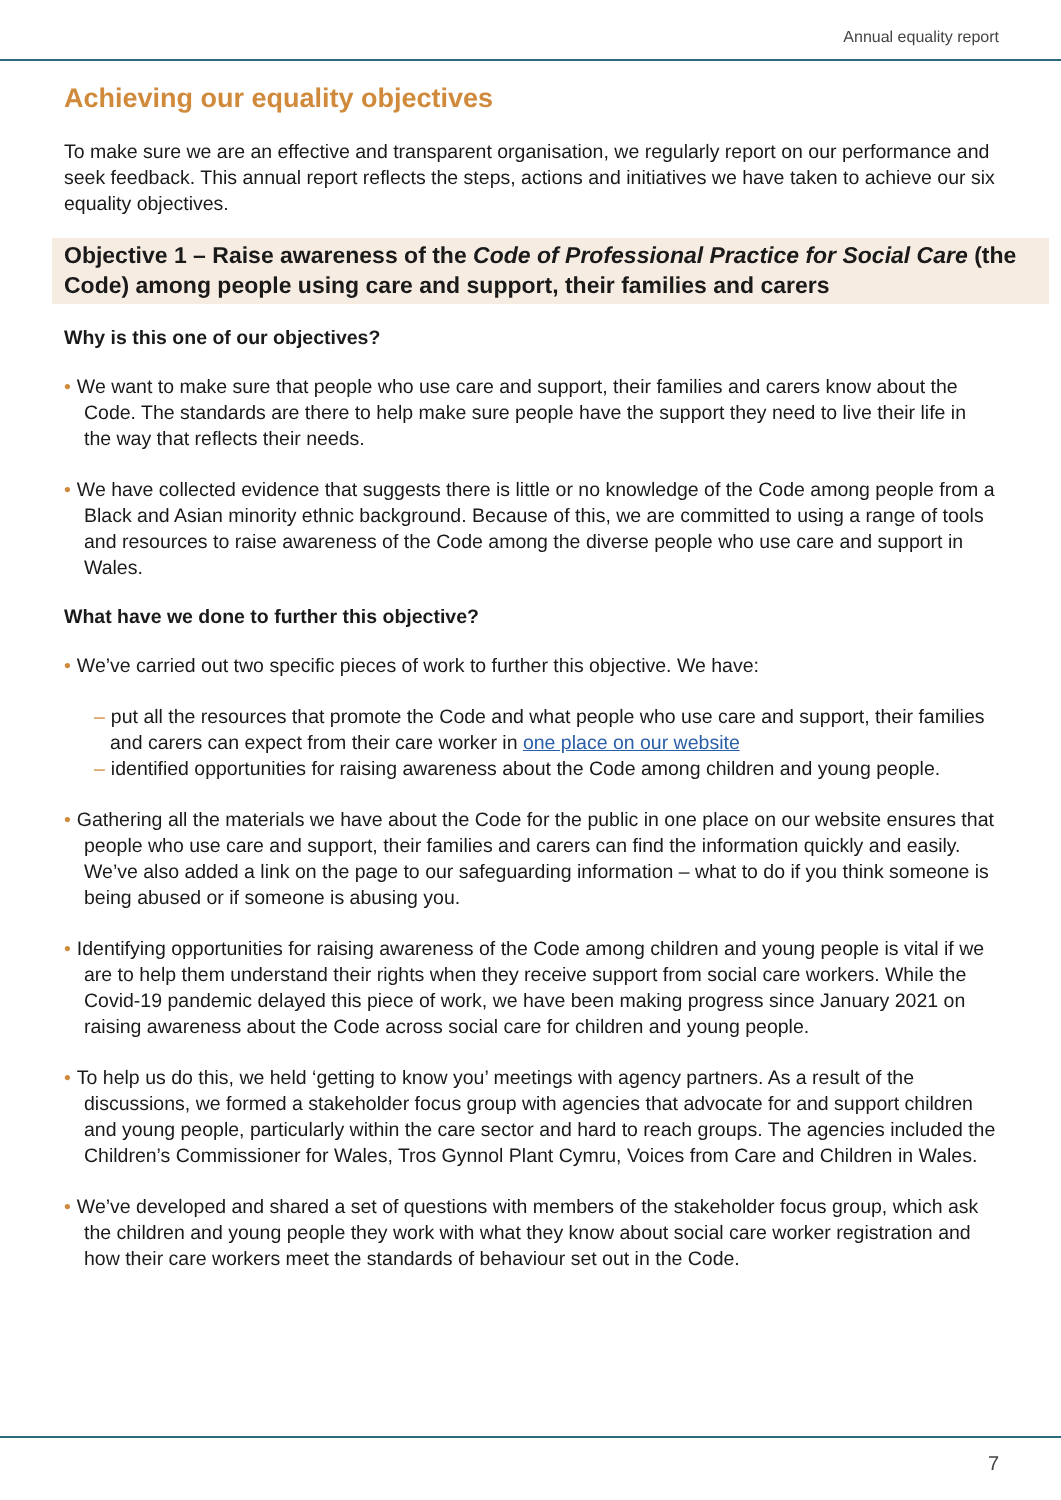Annual equality report
Achieving our equality objectives
To make sure we are an effective and transparent organisation, we regularly report on our performance and seek feedback. This annual report reflects the steps, actions and initiatives we have taken to achieve our six equality objectives.
Objective 1 – Raise awareness of the Code of Professional Practice for Social Care (the Code) among people using care and support, their families and carers
Why is this one of our objectives?
• We want to make sure that people who use care and support, their families and carers know about the Code. The standards are there to help make sure people have the support they need to live their life in the way that reflects their needs.
• We have collected evidence that suggests there is little or no knowledge of the Code among people from a Black and Asian minority ethnic background. Because of this, we are committed to using a range of tools and resources to raise awareness of the Code among the diverse people who use care and support in Wales.
What have we done to further this objective?
• We’ve carried out two specific pieces of work to further this objective. We have:
– put all the resources that promote the Code and what people who use care and support, their families and carers can expect from their care worker in one place on our website
– identified opportunities for raising awareness about the Code among children and young people.
• Gathering all the materials we have about the Code for the public in one place on our website ensures that people who use care and support, their families and carers can find the information quickly and easily. We’ve also added a link on the page to our safeguarding information – what to do if you think someone is being abused or if someone is abusing you.
• Identifying opportunities for raising awareness of the Code among children and young people is vital if we are to help them understand their rights when they receive support from social care workers. While the Covid-19 pandemic delayed this piece of work, we have been making progress since January 2021 on raising awareness about the Code across social care for children and young people.
• To help us do this, we held ‘getting to know you’ meetings with agency partners. As a result of the discussions, we formed a stakeholder focus group with agencies that advocate for and support children and young people, particularly within the care sector and hard to reach groups. The agencies included the Children’s Commissioner for Wales, Tros Gynnol Plant Cymru, Voices from Care and Children in Wales.
• We’ve developed and shared a set of questions with members of the stakeholder focus group, which ask the children and young people they work with what they know about social care worker registration and how their care workers meet the standards of behaviour set out in the Code.
7